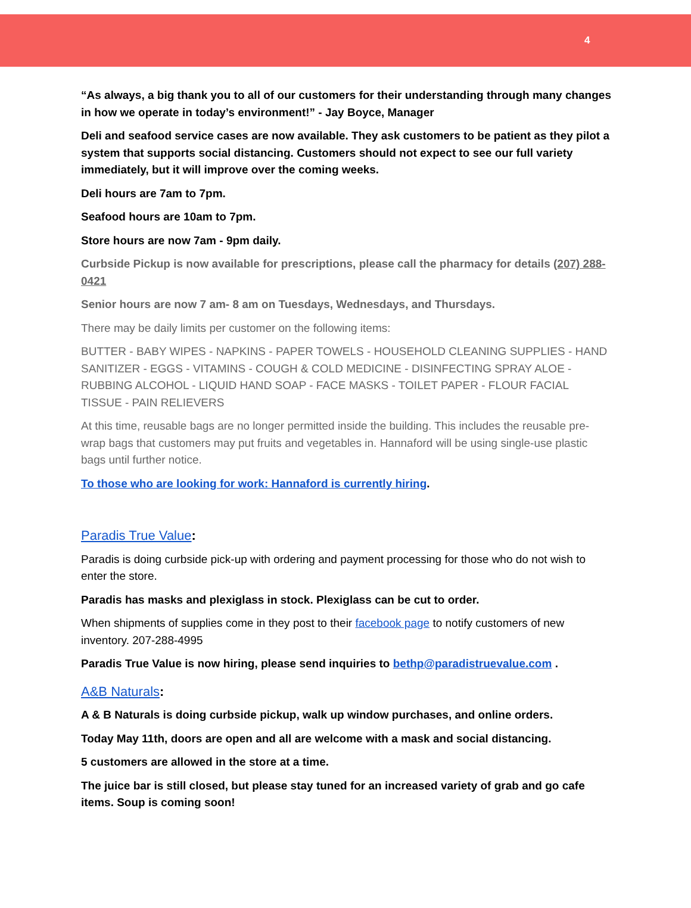4
“As always, a big thank you to all of our customers for their understanding through many changes in how we operate in today’s environment!” - Jay Boyce, Manager
Deli and seafood service cases are now available. They ask customers to be patient as they pilot a system that supports social distancing. Customers should not expect to see our full variety immediately, but it will improve over the coming weeks.
Deli hours are 7am to 7pm.
Seafood hours are 10am to 7pm.
Store hours are now 7am - 9pm daily.
Curbside Pickup is now available for prescriptions, please call the pharmacy for details (207) 288-0421
Senior hours are now 7 am- 8 am on Tuesdays, Wednesdays, and Thursdays.
There may be daily limits per customer on the following items:
BUTTER - BABY WIPES - NAPKINS - PAPER TOWELS - HOUSEHOLD CLEANING SUPPLIES - HAND SANITIZER - EGGS - VITAMINS - COUGH & COLD MEDICINE - DISINFECTING SPRAY ALOE - RUBBING ALCOHOL - LIQUID HAND SOAP - FACE MASKS - TOILET PAPER - FLOUR FACIAL TISSUE - PAIN RELIEVERS
At this time, reusable bags are no longer permitted inside the building. This includes the reusable pre-wrap bags that customers may put fruits and vegetables in. Hannaford will be using single-use plastic bags until further notice.
To those who are looking for work: Hannaford is currently hiring.
Paradis True Value:
Paradis is doing curbside pick-up with ordering and payment processing for those who do not wish to enter the store.
Paradis has masks and plexiglass in stock. Plexiglass can be cut to order.
When shipments of supplies come in they post to their facebook page to notify customers of new inventory. 207-288-4995
Paradis True Value is now hiring, please send inquiries to bethp@paradistruevalue.com .
A&B Naturals:
A & B Naturals is doing curbside pickup, walk up window purchases, and online orders.
Today May 11th, doors are open and all are welcome with a mask and social distancing.
5 customers are allowed in the store at a time.
The juice bar is still closed, but please stay tuned for an increased variety of grab and go cafe items. Soup is coming soon!